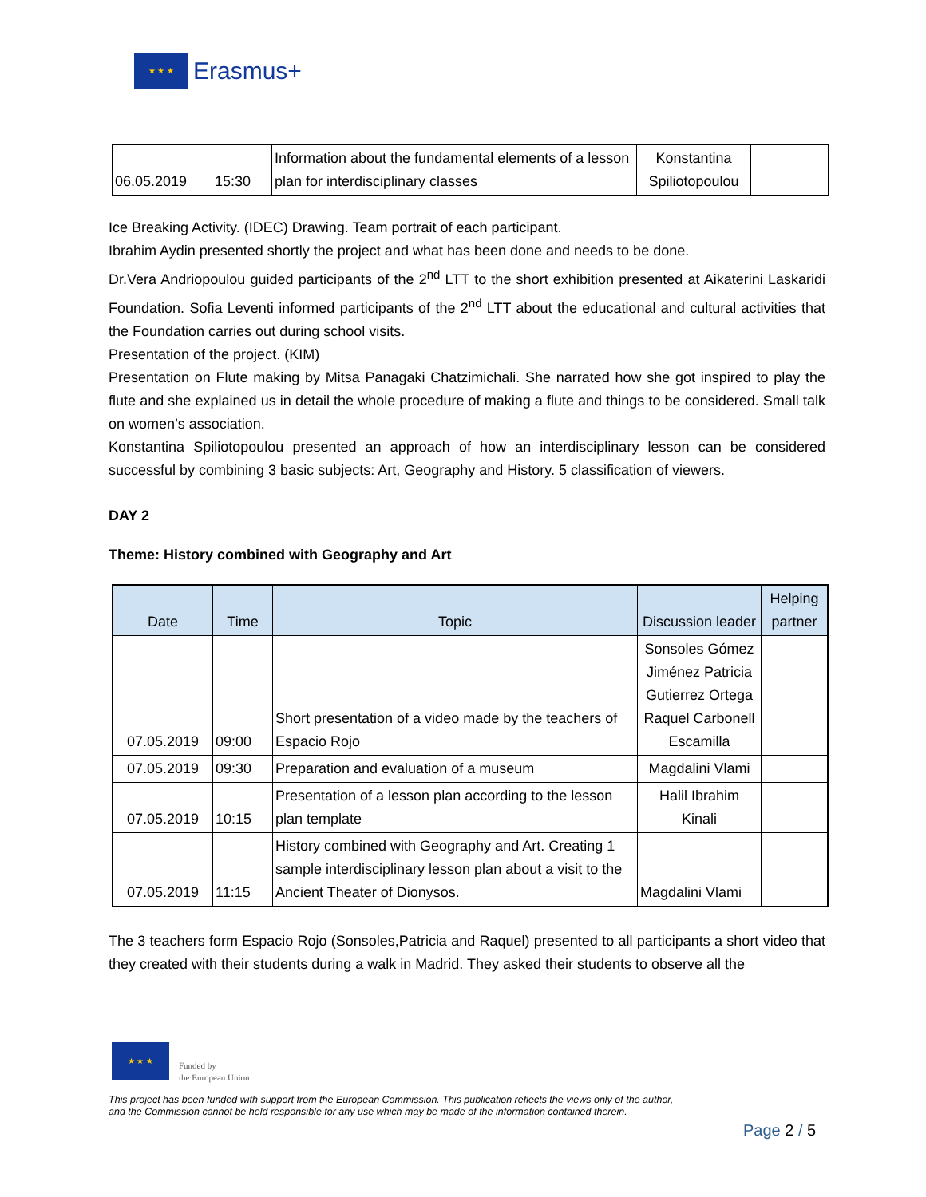★ ★ ★
Erasmus+
| 06.05.2019 | 15:30 | Information about the fundamental elements of a lesson plan for interdisciplinary classes | Konstantina Spiliotopoulou | |
Ice Breaking Activity. (IDEC) Drawing. Team portrait of each participant.
Ibrahim Aydin presented shortly the project and what has been done and needs to be done.
Dr.Vera Andriopoulou guided participants of the 2<sup>nd</sup> LTT to the short exhibition presented at Aikaterini Laskaridi Foundation. Sofia Leventi informed participants of the 2<sup>nd</sup> LTT about the educational and cultural activities that the Foundation carries out during school visits.
Presentation of the project. (KIM)
Presentation on Flute making by Mitsa Panagaki Chatzimichali. She narrated how she got inspired to play the flute and she explained us in detail the whole procedure of making a flute and things to be considered. Small talk on women’s association.
Konstantina Spiliotopoulou presented an approach of how an interdisciplinary lesson can be considered successful by combining 3 basic subjects: Art, Geography and History. 5 classification of viewers.
DAY 2
Theme: History combined with Geography and Art
| Date | Time | Topic | Discussion leader | Helping partner |
| --- | --- | --- | --- | --- |
| 07.05.2019 | 09:00 | Short presentation of a video made by the teachers of Espacio Rojo | Sonsoles Gómez Jiménez Patricia Gutierrez Ortega Raquel Carbonell Escamilla | |
| 07.05.2019 | 09:30 | Preparation and evaluation of a museum | Magdalini Vlami | |
| 07.05.2019 | 10:15 | Presentation of a lesson plan according to the lesson plan template | Halil Ibrahim Kinali | |
| 07.05.2019 | 11:15 | History combined with Geography and Art. Creating 1 sample interdisciplinary lesson plan about a visit to the Ancient Theater of Dionysos. | Magdalini Vlami | |
The 3 teachers form Espacio Rojo (Sonsoles,Patricia and Raquel) presented to all participants a short video that they created with their students during a walk in Madrid. They asked their students to observe all the
★ ★ ★
Funded by
the European Union
This project has been funded with support from the European Commission. This publication reflects the views only of the author,
and the Commission cannot be held responsible for any use which may be made of the information contained therein.
Page 2 / 5